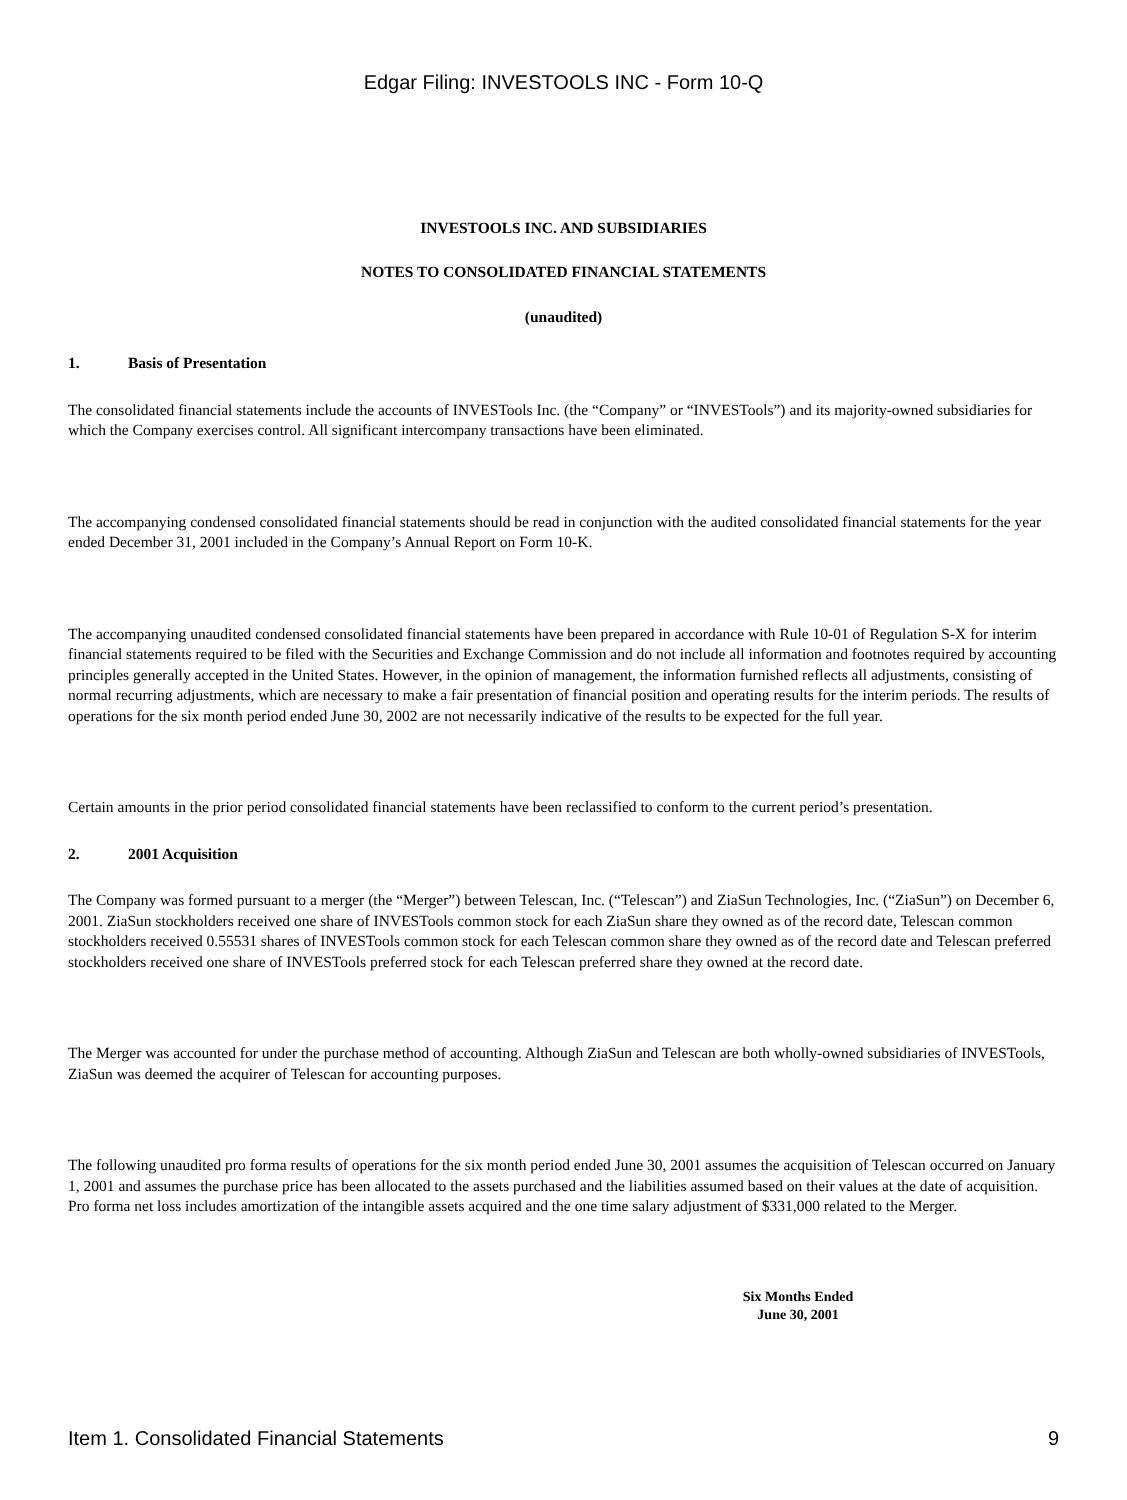Edgar Filing: INVESTOOLS INC - Form 10-Q
INVESTOOLS INC. AND SUBSIDIARIES
NOTES TO CONSOLIDATED FINANCIAL STATEMENTS
(unaudited)
1. Basis of Presentation
The consolidated financial statements include the accounts of INVESTools Inc. (the “Company” or “INVESTools”) and its majority-owned subsidiaries for which the Company exercises control. All significant intercompany transactions have been eliminated.
The accompanying condensed consolidated financial statements should be read in conjunction with the audited consolidated financial statements for the year ended December 31, 2001 included in the Company’s Annual Report on Form 10-K.
The accompanying unaudited condensed consolidated financial statements have been prepared in accordance with Rule 10-01 of Regulation S-X for interim financial statements required to be filed with the Securities and Exchange Commission and do not include all information and footnotes required by accounting principles generally accepted in the United States. However, in the opinion of management, the information furnished reflects all adjustments, consisting of normal recurring adjustments, which are necessary to make a fair presentation of financial position and operating results for the interim periods. The results of operations for the six month period ended June 30, 2002 are not necessarily indicative of the results to be expected for the full year.
Certain amounts in the prior period consolidated financial statements have been reclassified to conform to the current period’s presentation.
2. 2001 Acquisition
The Company was formed pursuant to a merger (the “Merger”) between Telescan, Inc. (“Telescan”) and ZiaSun Technologies, Inc. (“ZiaSun”) on December 6, 2001. ZiaSun stockholders received one share of INVESTools common stock for each ZiaSun share they owned as of the record date, Telescan common stockholders received 0.55531 shares of INVESTools common stock for each Telescan common share they owned as of the record date and Telescan preferred stockholders received one share of INVESTools preferred stock for each Telescan preferred share they owned at the record date.
The Merger was accounted for under the purchase method of accounting. Although ZiaSun and Telescan are both wholly-owned subsidiaries of INVESTools, ZiaSun was deemed the acquirer of Telescan for accounting purposes.
The following unaudited pro forma results of operations for the six month period ended June 30, 2001 assumes the acquisition of Telescan occurred on January 1, 2001 and assumes the purchase price has been allocated to the assets purchased and the liabilities assumed based on their values at the date of acquisition. Pro forma net loss includes amortization of the intangible assets acquired and the one time salary adjustment of $331,000 related to the Merger.
Six Months Ended
June 30, 2001
Item 1. Consolidated Financial Statements 9